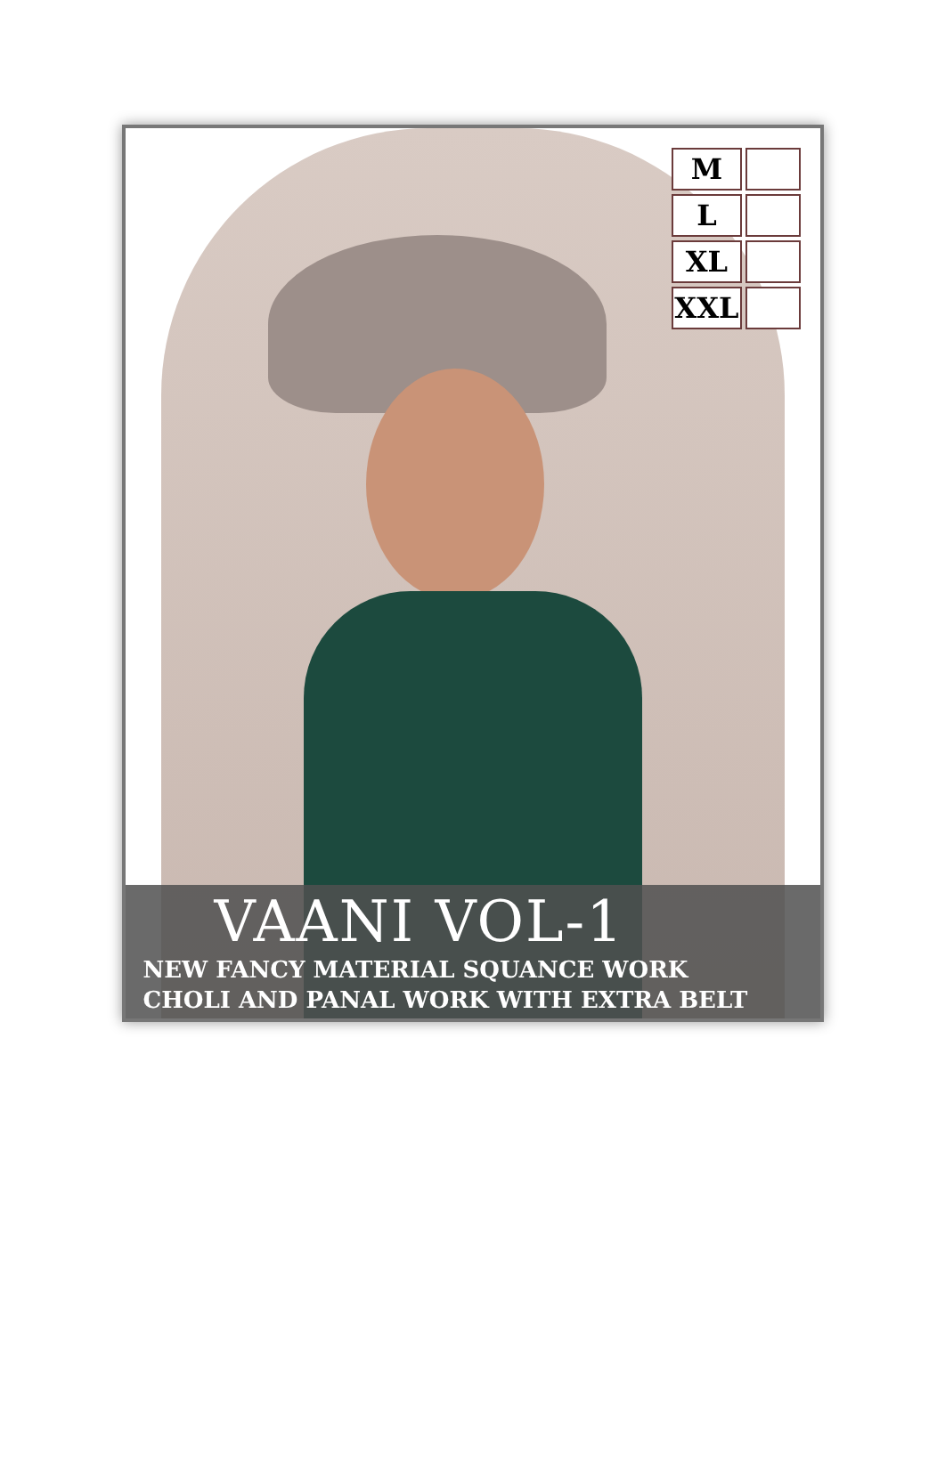| M | |
| L | |
| XL | |
| XXL | |
VAANI VOL-1
NEW FANCY MATERIAL SQUANCE WORK
CHOLI AND PANAL WORK WITH EXTRA BELT